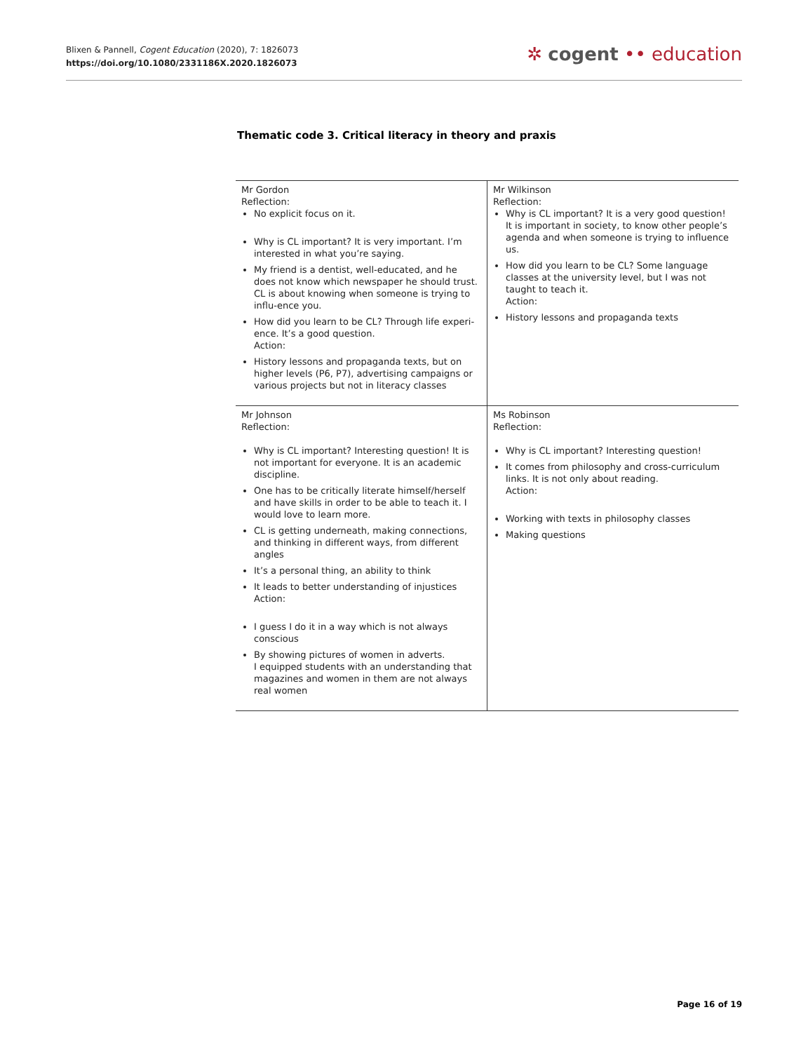Blixen & Pannell, Cogent Education (2020), 7: 1826073
https://doi.org/10.1080/2331186X.2020.1826073
✲ cogent •• education
Thematic code 3. Critical literacy in theory and praxis
| Mr Gordon Reflection: No explicit focus on it. Why is CL important? It is very important. I’m interested in what you’re saying. My friend is a dentist, well-educated, and he does not know which newspaper he should trust. CL is about knowing when someone is trying to influ-ence you. How did you learn to be CL? Through life experi-ence. It’s a good question. Action: History lessons and propaganda texts, but on higher levels (P6, P7), advertising campaigns or various projects but not in literacy classes | Mr Wilkinson Reflection: Why is CL important? It is a very good question! It is important in society, to know other people’s agenda and when someone is trying to influence us. How did you learn to be CL? Some language classes at the university level, but I was not taught to teach it. Action: History lessons and propaganda texts |
| Mr Johnson Reflection: Why is CL important? Interesting question! It is not important for everyone. It is an academic discipline. One has to be critically literate himself/herself and have skills in order to be able to teach it. I would love to learn more. CL is getting underneath, making connections, and thinking in different ways, from different angles It’s a personal thing, an ability to think It leads to better understanding of injustices Action: I guess I do it in a way which is not always conscious By showing pictures of women in adverts. I equipped students with an understanding that magazines and women in them are not always real women | Ms Robinson Reflection: Why is CL important? Interesting question! It comes from philosophy and cross-curriculum links. It is not only about reading. Action: Working with texts in philosophy classes Making questions |
Page 16 of 19